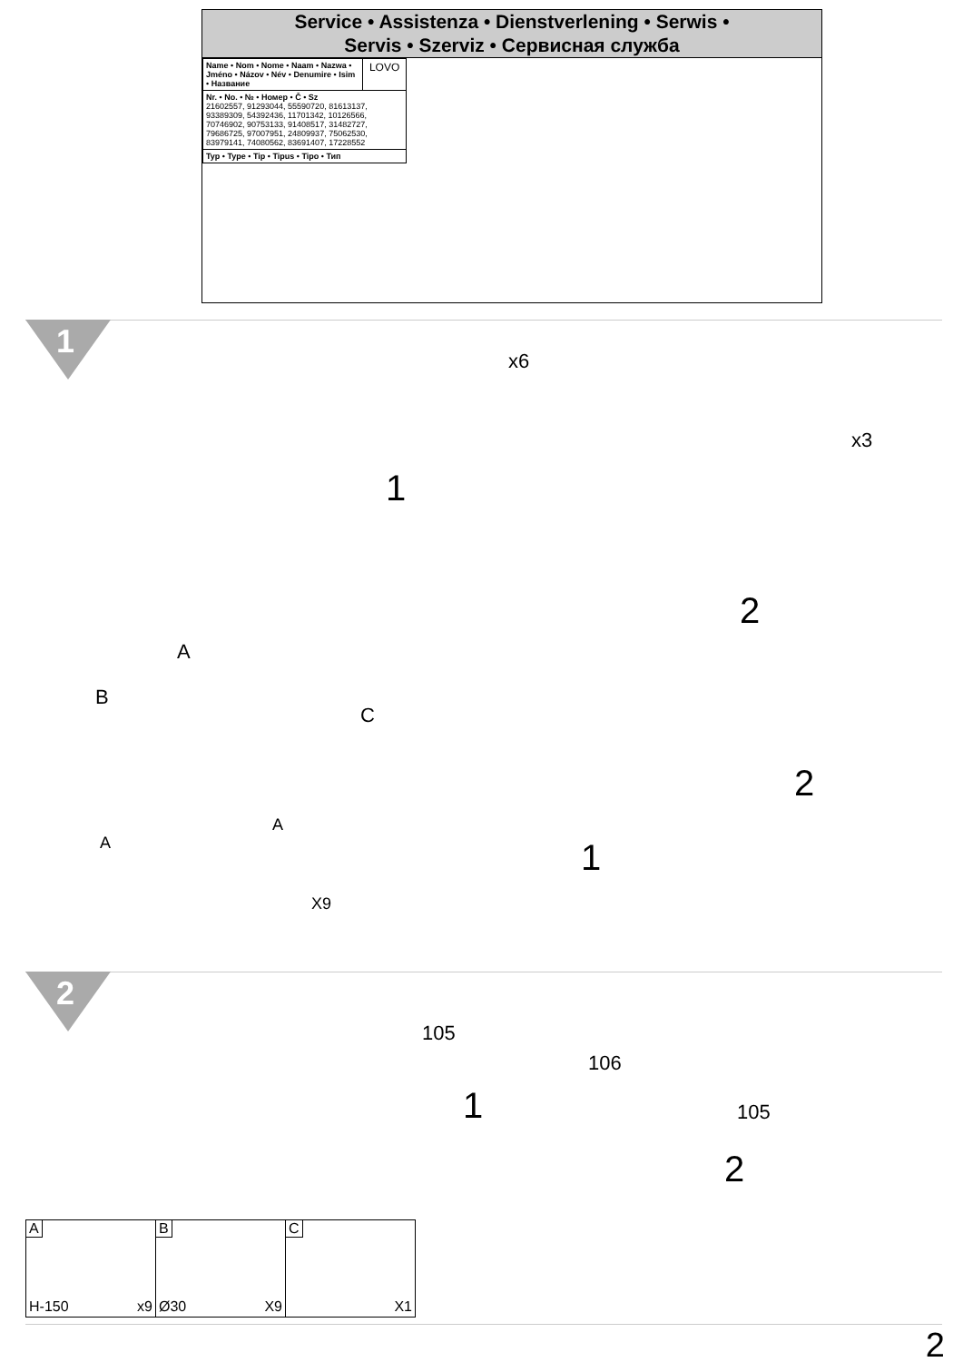Service • Assistenza • Dienstverlening • Serwis •
Servis • Szerviz • Сервисная служба
| Name • Nom • Nome • Naam • Nazwa • Jméno • Názov • Név • Denumire • Isim • Название | LOVO |
| Nr. • No. • № • Номер • Č • Sz 21602557, 91293044, 55590720, 81613137, 93389309, 54392436, 11701342, 10126566, 70746902, 90753133, 91408517, 31482727, 79686725, 97007951, 24809937, 75062530, 83979141, 74080562, 83691407, 17228552 | |
| Typ • Type • Tip • Tipus • Tipo • Тип | |
1
x6
x3
1
2
A
B
C
2
A
A
1
X9
2
105
106
1 105
2
| A H-150 x9 | B Ø30 X9 | C X1 |
2